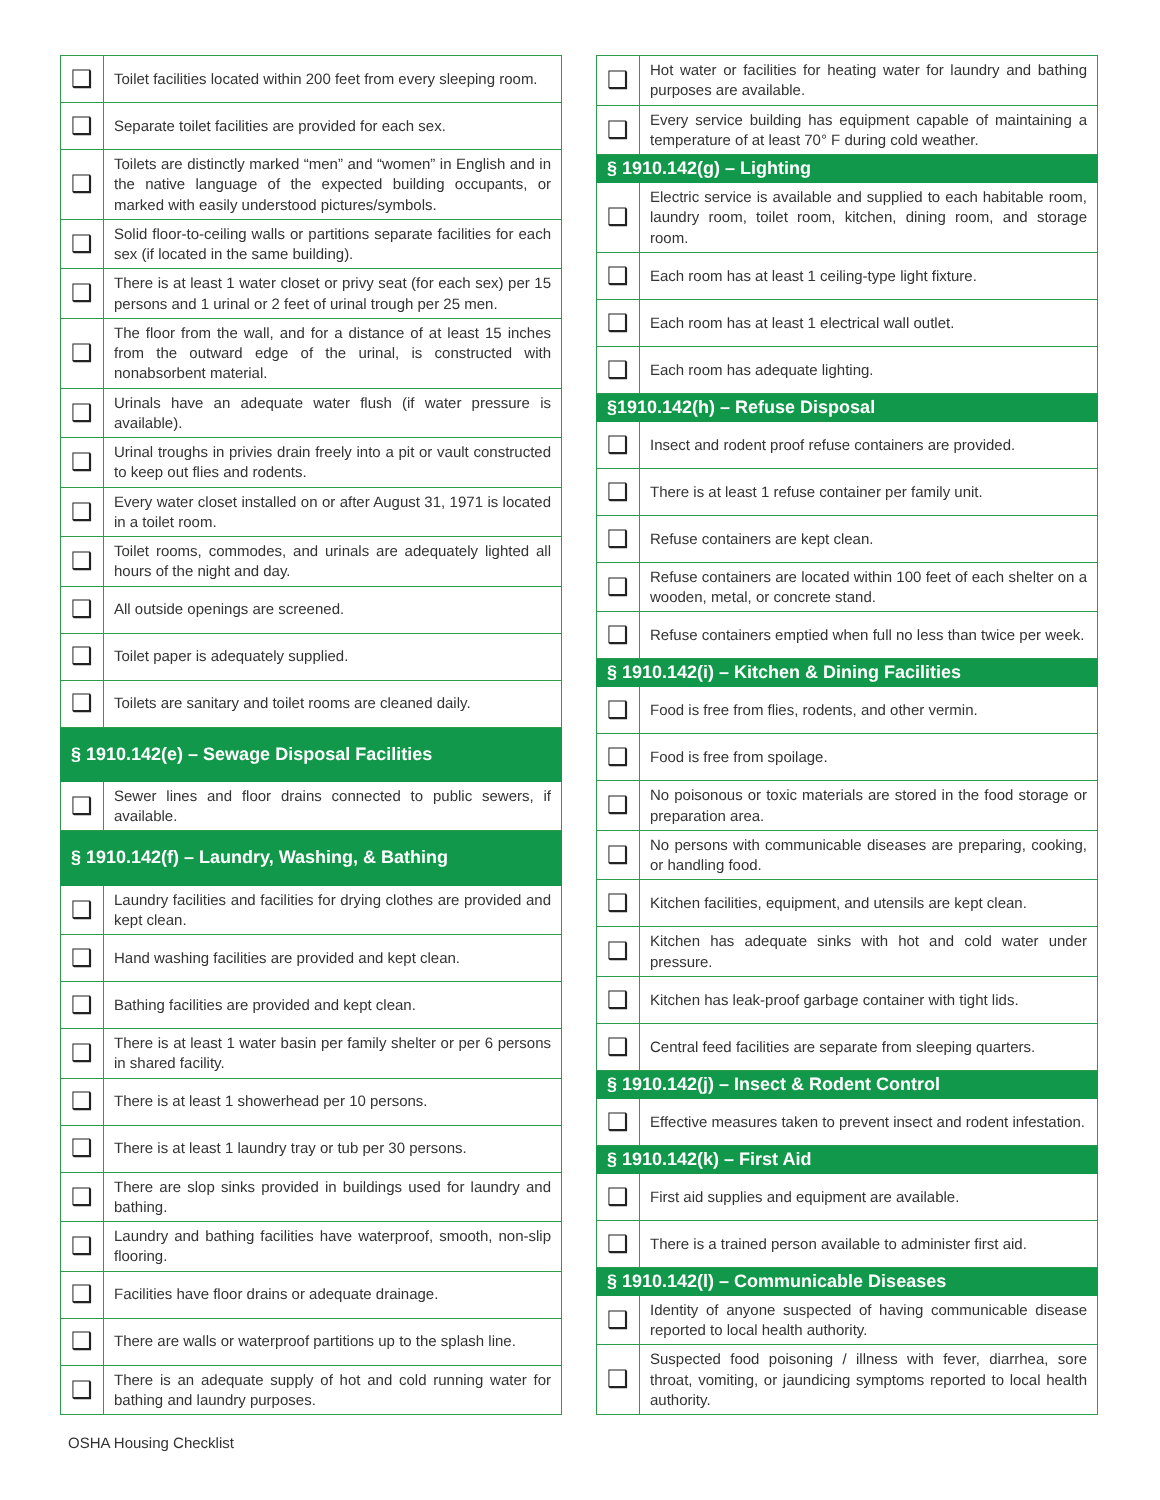| ❑ | Toilet facilities located within 200 feet from every sleeping room. |
| ❑ | Separate toilet facilities are provided for each sex. |
| ❑ | Toilets are distinctly marked “men” and “women” in English and in the native language of the expected building occupants, or marked with easily understood pictures/symbols. |
| ❑ | Solid floor-to-ceiling walls or partitions separate facilities for each sex (if located in the same building). |
| ❑ | There is at least 1 water closet or privy seat (for each sex) per 15 persons and 1 urinal or 2 feet of urinal trough per 25 men. |
| ❑ | The floor from the wall, and for a distance of at least 15 inches from the outward edge of the urinal, is constructed with nonabsorbent material. |
| ❑ | Urinals have an adequate water flush (if water pressure is available). |
| ❑ | Urinal troughs in privies drain freely into a pit or vault constructed to keep out flies and rodents. |
| ❑ | Every water closet installed on or after August 31, 1971 is located in a toilet room. |
| ❑ | Toilet rooms, commodes, and urinals are adequately lighted all hours of the night and day. |
| ❑ | All outside openings are screened. |
| ❑ | Toilet paper is adequately supplied. |
| ❑ | Toilets are sanitary and toilet rooms are cleaned daily. |
| § 1910.142(e) – Sewage Disposal Facilities | |
| ❑ | Sewer lines and floor drains connected to public sewers, if available. |
| § 1910.142(f) – Laundry, Washing, & Bathing | |
| ❑ | Laundry facilities and facilities for drying clothes are provided and kept clean. |
| ❑ | Hand washing facilities are provided and kept clean. |
| ❑ | Bathing facilities are provided and kept clean. |
| ❑ | There is at least 1 water basin per family shelter or per 6 persons in shared facility. |
| ❑ | There is at least 1 showerhead per 10 persons. |
| ❑ | There is at least 1 laundry tray or tub per 30 persons. |
| ❑ | There are slop sinks provided in buildings used for laundry and bathing. |
| ❑ | Laundry and bathing facilities have waterproof, smooth, non-slip flooring. |
| ❑ | Facilities have floor drains or adequate drainage. |
| ❑ | There are walls or waterproof partitions up to the splash line. |
| ❑ | There is an adequate supply of hot and cold running water for bathing and laundry purposes. |
| ❑ | Hot water or facilities for heating water for laundry and bathing purposes are available. |
| ❑ | Every service building has equipment capable of maintaining a temperature of at least 70° F during cold weather. |
| § 1910.142(g) – Lighting | |
| ❑ | Electric service is available and supplied to each habitable room, laundry room, toilet room, kitchen, dining room, and storage room. |
| ❑ | Each room has at least 1 ceiling-type light fixture. |
| ❑ | Each room has at least 1 electrical wall outlet. |
| ❑ | Each room has adequate lighting. |
| §1910.142(h) – Refuse Disposal | |
| ❑ | Insect and rodent proof refuse containers are provided. |
| ❑ | There is at least 1 refuse container per family unit. |
| ❑ | Refuse containers are kept clean. |
| ❑ | Refuse containers are located within 100 feet of each shelter on a wooden, metal, or concrete stand. |
| ❑ | Refuse containers emptied when full no less than twice per week. |
| § 1910.142(i) – Kitchen & Dining Facilities | |
| ❑ | Food is free from flies, rodents, and other vermin. |
| ❑ | Food is free from spoilage. |
| ❑ | No poisonous or toxic materials are stored in the food storage or preparation area. |
| ❑ | No persons with communicable diseases are preparing, cooking, or handling food. |
| ❑ | Kitchen facilities, equipment, and utensils are kept clean. |
| ❑ | Kitchen has adequate sinks with hot and cold water under pressure. |
| ❑ | Kitchen has leak-proof garbage container with tight lids. |
| ❑ | Central feed facilities are separate from sleeping quarters. |
| § 1910.142(j) – Insect & Rodent Control | |
| ❑ | Effective measures taken to prevent insect and rodent infestation. |
| § 1910.142(k) – First Aid | |
| ❑ | First aid supplies and equipment are available. |
| ❑ | There is a trained person available to administer first aid. |
| § 1910.142(l) – Communicable Diseases | |
| ❑ | Identity of anyone suspected of having communicable disease reported to local health authority. |
| ❑ | Suspected food poisoning / illness with fever, diarrhea, sore throat, vomiting, or jaundicing symptoms reported to local health authority. |
OSHA Housing Checklist